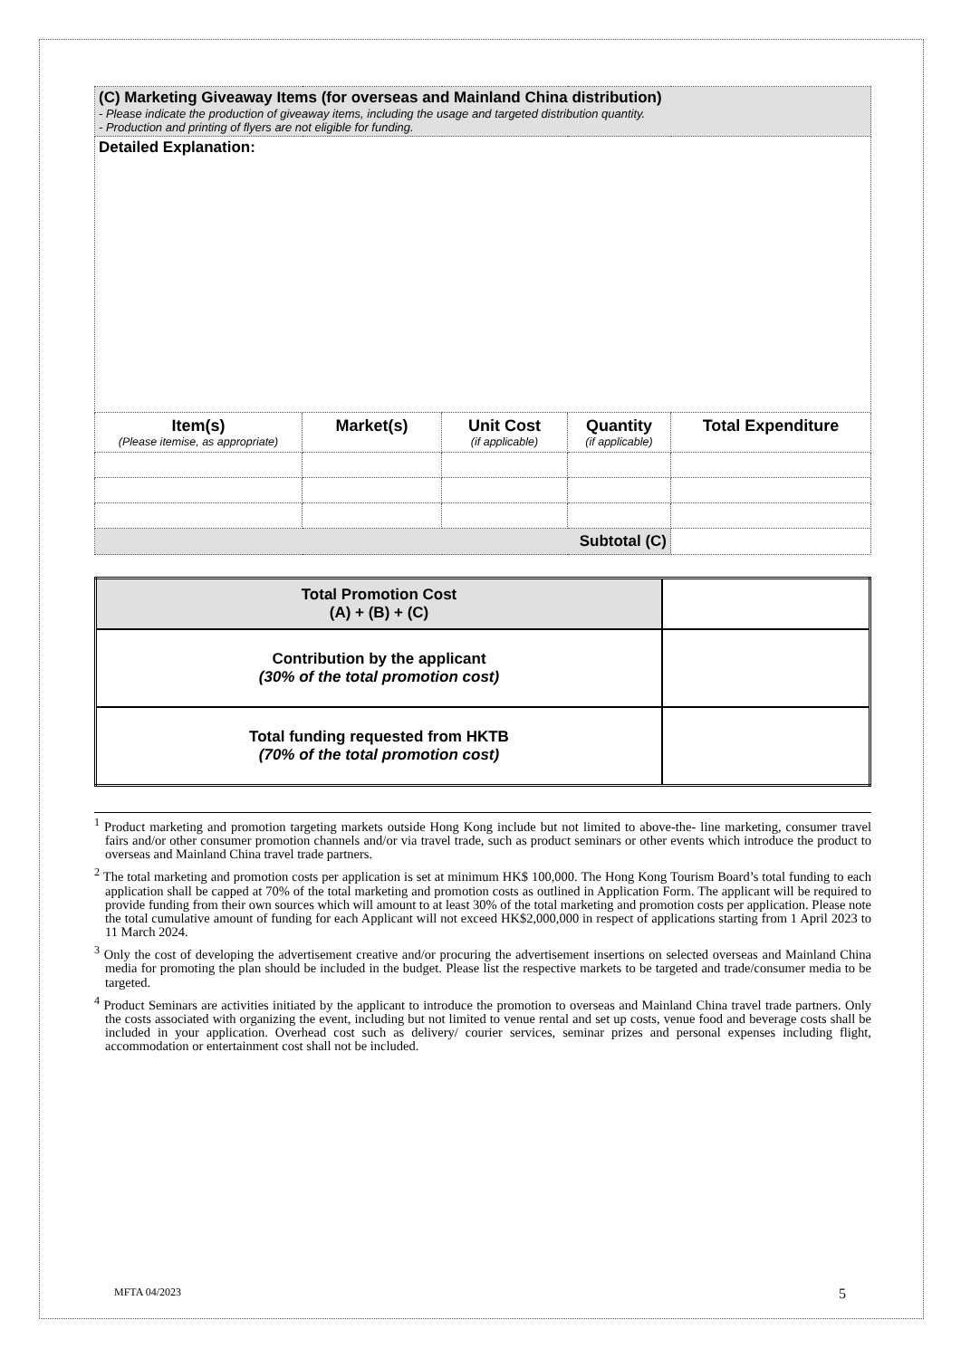| (C) Marketing Giveaway Items (for overseas and Mainland China distribution) - Please indicate the production of giveaway items, including the usage and targeted distribution quantity. - Production and printing of flyers are not eligible for funding. | | | | |
| Detailed Explanation: | | | | |
| Item(s) (Please itemise, as appropriate) | Market(s) | Unit Cost (if applicable) | Quantity (if applicable) | Total Expenditure |
| Subtotal (C) | | | | |
| Total Promotion Cost (A) + (B) + (C) | |
| Contribution by the applicant (30% of the total promotion cost) | |
| Total funding requested from HKTB (70% of the total promotion cost) | |
<sup>1</sup> Product marketing and promotion targeting markets outside Hong Kong include but not limited to above-the- line marketing, consumer travel fairs and/or other consumer promotion channels and/or via travel trade, such as product seminars or other events which introduce the product to overseas and Mainland China travel trade partners.
<sup>2</sup> The total marketing and promotion costs per application is set at minimum HK$ 100,000. The Hong Kong Tourism Board’s total funding to each application shall be capped at 70% of the total marketing and promotion costs as outlined in Application Form. The applicant will be required to provide funding from their own sources which will amount to at least 30% of the total marketing and promotion costs per application. Please note the total cumulative amount of funding for each Applicant will not exceed HK$2,000,000 in respect of applications starting from 1 April 2023 to 11 March 2024.
<sup>3</sup> Only the cost of developing the advertisement creative and/or procuring the advertisement insertions on selected overseas and Mainland China media for promoting the plan should be included in the budget. Please list the respective markets to be targeted and trade/consumer media to be targeted.
<sup>4</sup> Product Seminars are activities initiated by the applicant to introduce the promotion to overseas and Mainland China travel trade partners. Only the costs associated with organizing the event, including but not limited to venue rental and set up costs, venue food and beverage costs shall be included in your application. Overhead cost such as delivery/ courier services, seminar prizes and personal expenses including flight, accommodation or entertainment cost shall not be included.
MFTA 04/2023 5